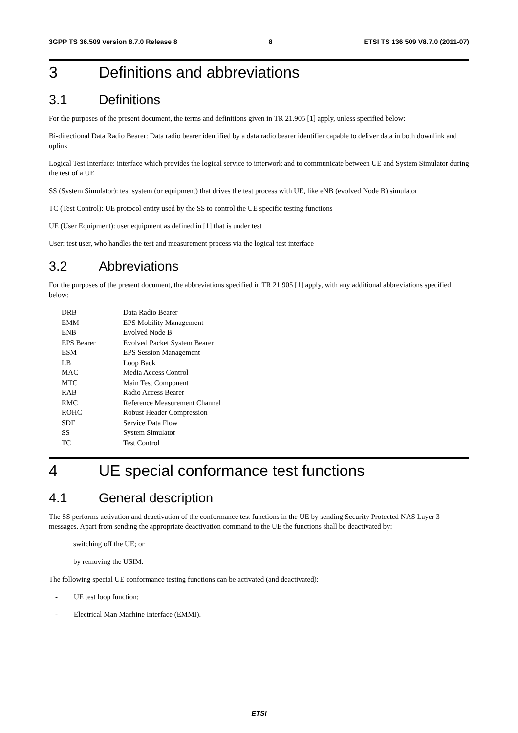3GPP TS 36.509 version 8.7.0 Release 8 8 ETSI TS 136 509 V8.7.0 (2011-07)
3 Definitions and abbreviations
3.1 Definitions
For the purposes of the present document, the terms and definitions given in TR 21.905 [1] apply, unless specified below:
Bi-directional Data Radio Bearer: Data radio bearer identified by a data radio bearer identifier capable to deliver data in both downlink and uplink
Logical Test Interface: interface which provides the logical service to interwork and to communicate between UE and System Simulator during the test of a UE
SS (System Simulator): test system (or equipment) that drives the test process with UE, like eNB (evolved Node B) simulator
TC (Test Control): UE protocol entity used by the SS to control the UE specific testing functions
UE (User Equipment): user equipment as defined in [1] that is under test
User: test user, who handles the test and measurement process via the logical test interface
3.2 Abbreviations
For the purposes of the present document, the abbreviations specified in TR 21.905 [1] apply, with any additional abbreviations specified below:
| DRB | Data Radio Bearer |
| EMM | EPS Mobility Management |
| ENB | Evolved Node B |
| EPS Bearer | Evolved Packet System Bearer |
| ESM | EPS Session Management |
| LB | Loop Back |
| MAC | Media Access Control |
| MTC | Main Test Component |
| RAB | Radio Access Bearer |
| RMC | Reference Measurement Channel |
| ROHC | Robust Header Compression |
| SDF | Service Data Flow |
| SS | System Simulator |
| TC | Test Control |
4 UE special conformance test functions
4.1 General description
The SS performs activation and deactivation of the conformance test functions in the UE by sending Security Protected NAS Layer 3 messages. Apart from sending the appropriate deactivation command to the UE the functions shall be deactivated by:
switching off the UE; or
by removing the USIM.
The following special UE conformance testing functions can be activated (and deactivated):
- UE test loop function;
- Electrical Man Machine Interface (EMMI).
ETSI